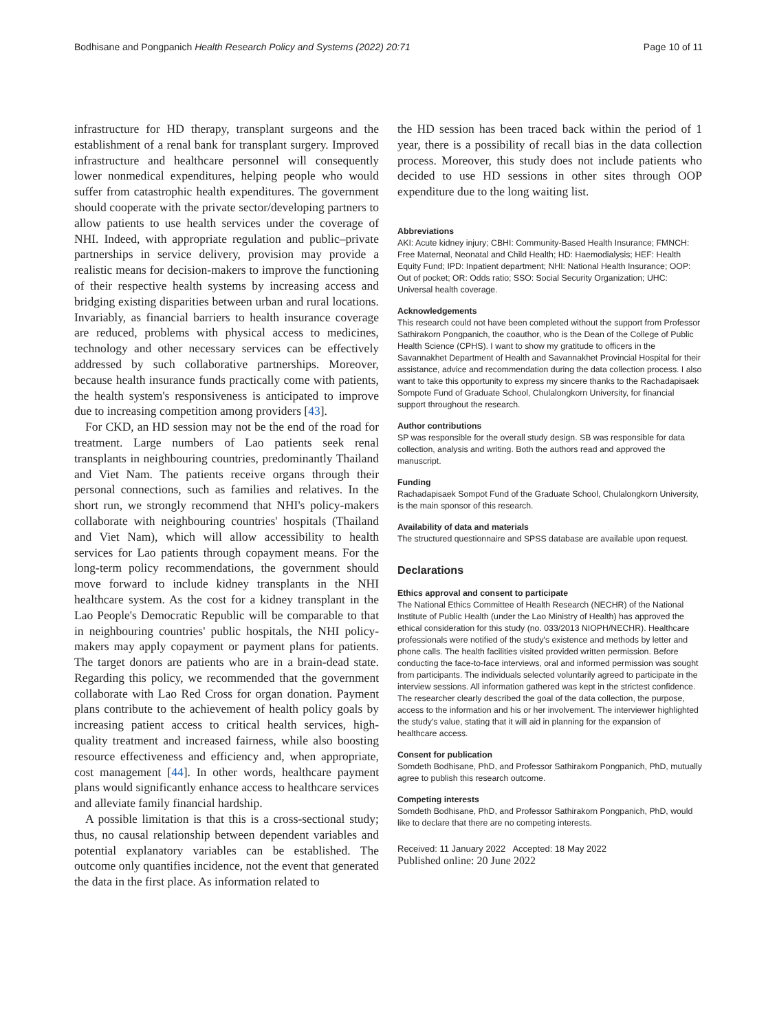Bodhisane and Pongpanich Health Research Policy and Systems (2022) 20:71 Page 10 of 11
infrastructure for HD therapy, transplant surgeons and the establishment of a renal bank for transplant surgery. Improved infrastructure and healthcare personnel will consequently lower nonmedical expenditures, helping people who would suffer from catastrophic health expenditures. The government should cooperate with the private sector/developing partners to allow patients to use health services under the coverage of NHI. Indeed, with appropriate regulation and public–private partnerships in service delivery, provision may provide a realistic means for decision-makers to improve the functioning of their respective health systems by increasing access and bridging existing disparities between urban and rural locations. Invariably, as financial barriers to health insurance coverage are reduced, problems with physical access to medicines, technology and other necessary services can be effectively addressed by such collaborative partnerships. Moreover, because health insurance funds practically come with patients, the health system's responsiveness is anticipated to improve due to increasing competition among providers [43].
For CKD, an HD session may not be the end of the road for treatment. Large numbers of Lao patients seek renal transplants in neighbouring countries, predominantly Thailand and Viet Nam. The patients receive organs through their personal connections, such as families and relatives. In the short run, we strongly recommend that NHI's policy-makers collaborate with neighbouring countries' hospitals (Thailand and Viet Nam), which will allow accessibility to health services for Lao patients through copayment means. For the long-term policy recommendations, the government should move forward to include kidney transplants in the NHI healthcare system. As the cost for a kidney transplant in the Lao People's Democratic Republic will be comparable to that in neighbouring countries' public hospitals, the NHI policy-makers may apply copayment or payment plans for patients. The target donors are patients who are in a brain-dead state. Regarding this policy, we recommended that the government collaborate with Lao Red Cross for organ donation. Payment plans contribute to the achievement of health policy goals by increasing patient access to critical health services, high-quality treatment and increased fairness, while also boosting resource effectiveness and efficiency and, when appropriate, cost management [44]. In other words, healthcare payment plans would significantly enhance access to healthcare services and alleviate family financial hardship.
A possible limitation is that this is a cross-sectional study; thus, no causal relationship between dependent variables and potential explanatory variables can be established. The outcome only quantifies incidence, not the event that generated the data in the first place. As information related to
the HD session has been traced back within the period of 1 year, there is a possibility of recall bias in the data collection process. Moreover, this study does not include patients who decided to use HD sessions in other sites through OOP expenditure due to the long waiting list.
Abbreviations
AKI: Acute kidney injury; CBHI: Community-Based Health Insurance; FMNCH: Free Maternal, Neonatal and Child Health; HD: Haemodialysis; HEF: Health Equity Fund; IPD: Inpatient department; NHI: National Health Insurance; OOP: Out of pocket; OR: Odds ratio; SSO: Social Security Organization; UHC: Universal health coverage.
Acknowledgements
This research could not have been completed without the support from Professor Sathirakorn Pongpanich, the coauthor, who is the Dean of the College of Public Health Science (CPHS). I want to show my gratitude to officers in the Savannakhet Department of Health and Savannakhet Provincial Hospital for their assistance, advice and recommendation during the data collection process. I also want to take this opportunity to express my sincere thanks to the Rachadapisaek Sompote Fund of Graduate School, Chulalongkorn University, for financial support throughout the research.
Author contributions
SP was responsible for the overall study design. SB was responsible for data collection, analysis and writing. Both the authors read and approved the manuscript.
Funding
Rachadapisaek Sompot Fund of the Graduate School, Chulalongkorn University, is the main sponsor of this research.
Availability of data and materials
The structured questionnaire and SPSS database are available upon request.
Declarations
Ethics approval and consent to participate
The National Ethics Committee of Health Research (NECHR) of the National Institute of Public Health (under the Lao Ministry of Health) has approved the ethical consideration for this study (no. 033/2013 NIOPH/NECHR). Healthcare professionals were notified of the study's existence and methods by letter and phone calls. The health facilities visited provided written permission. Before conducting the face-to-face interviews, oral and informed permission was sought from participants. The individuals selected voluntarily agreed to participate in the interview sessions. All information gathered was kept in the strictest confidence. The researcher clearly described the goal of the data collection, the purpose, access to the information and his or her involvement. The interviewer highlighted the study's value, stating that it will aid in planning for the expansion of healthcare access.
Consent for publication
Somdeth Bodhisane, PhD, and Professor Sathirakorn Pongpanich, PhD, mutually agree to publish this research outcome.
Competing interests
Somdeth Bodhisane, PhD, and Professor Sathirakorn Pongpanich, PhD, would like to declare that there are no competing interests.
Received: 11 January 2022 Accepted: 18 May 2022
Published online: 20 June 2022